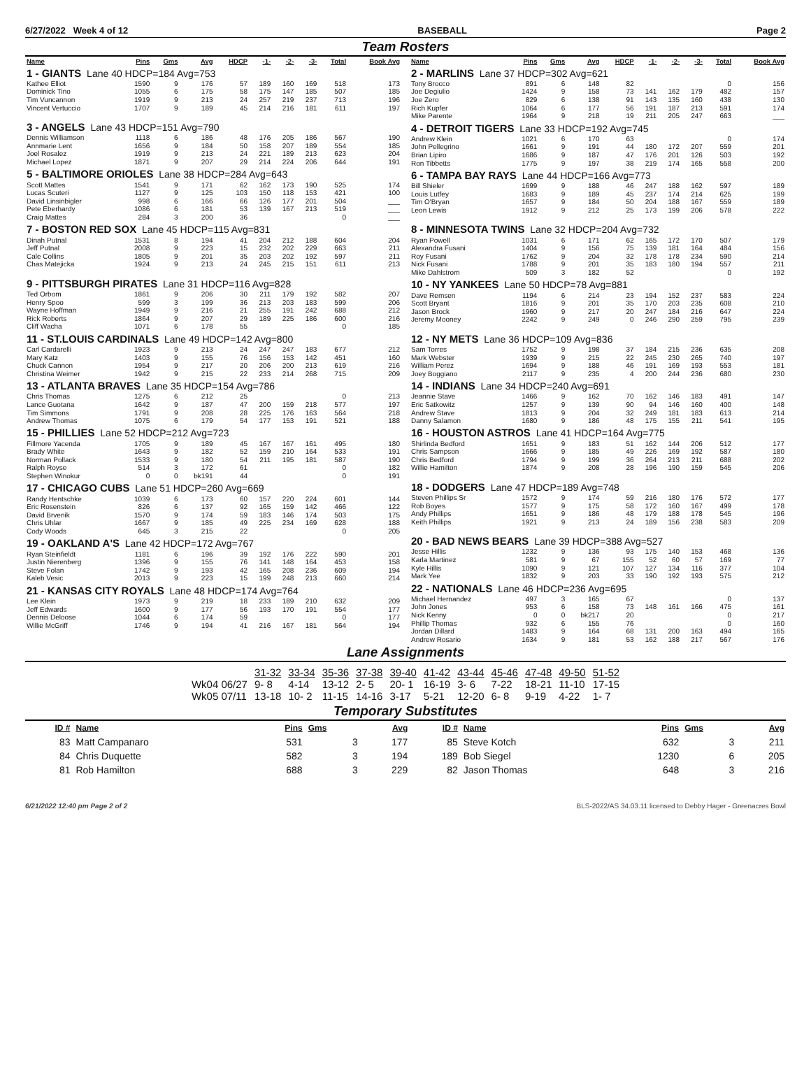6/27/2022 Week 4 of 12 BASEBALL Page 2
Team Rosters
| Name | Pins | Gms | Avg | HDCP | -1- | -2- | -3- | Total | Book Avg |
| --- | --- | --- | --- | --- | --- | --- | --- | --- | --- |
| 1 - GIANTS Lane 40 HDCP=184 Avg=753 | | | | | | | | | |
| Kathee Elliot | 1590 | 9 | 176 | 57 | 189 | 160 | 169 | 518 | 173 |
| Dominick Tino | 1055 | 6 | 175 | 58 | 175 | 147 | 185 | 507 | 185 |
| Tim Vuncannon | 1919 | 9 | 213 | 24 | 257 | 219 | 237 | 713 | 196 |
| Vincent Vertuccio | 1707 | 9 | 189 | 45 | 214 | 216 | 181 | 611 | 197 |
| 3 - ANGELS Lane 43 HDCP=151 Avg=790 | | | | | | | | | |
| Dennis Williamson | 1118 | 6 | 186 | 48 | 176 | 205 | 186 | 567 | 190 |
| Annmarie Lent | 1656 | 9 | 184 | 50 | 158 | 207 | 189 | 554 | 185 |
| Joel Rosalez | 1919 | 9 | 213 | 24 | 221 | 189 | 213 | 623 | 204 |
| Michael Lopez | 1871 | 9 | 207 | 29 | 214 | 224 | 206 | 644 | 191 |
| 5 - BALTIMORE ORIOLES Lane 38 HDCP=284 Avg=643 | | | | | | | | | |
| Scott Mattes | 1541 | 9 | 171 | 62 | 162 | 173 | 190 | 525 | 174 |
| Lucas Scuteri | 1127 | 9 | 125 | 103 | 150 | 118 | 153 | 421 | 100 |
| David Linsinbigler | 998 | 6 | 166 | 66 | 126 | 177 | 201 | 504 | ___ |
| Pete Eberhardy | 1086 | 6 | 181 | 53 | 139 | 167 | 213 | 519 | ___ |
| Craig Mattes | 284 | 3 | 200 | 36 | | | | 0 | ___ |
| 7 - BOSTON RED SOX Lane 45 HDCP=115 Avg=831 | | | | | | | | | |
| Dinah Putnal | 1531 | 8 | 194 | 41 | 204 | 212 | 188 | 604 | 204 |
| Jeff Putnal | 2008 | 9 | 223 | 15 | 232 | 202 | 229 | 663 | 211 |
| Cale Collins | 1805 | 9 | 201 | 35 | 203 | 202 | 192 | 597 | 211 |
| Chas Matejicka | 1924 | 9 | 213 | 24 | 245 | 215 | 151 | 611 | 213 |
| 9 - PITTSBURGH PIRATES Lane 31 HDCP=116 Avg=828 | | | | | | | | | |
| Ted Orbom | 1861 | 9 | 206 | 30 | 211 | 179 | 192 | 582 | 207 |
| Henry Spoo | 599 | 3 | 199 | 36 | 213 | 203 | 183 | 599 | 206 |
| Wayne Hoffman | 1949 | 9 | 216 | 21 | 255 | 191 | 242 | 688 | 212 |
| Rick Roberts | 1864 | 9 | 207 | 29 | 189 | 225 | 186 | 600 | 216 |
| Cliff Wacha | 1071 | 6 | 178 | 55 | | | | 0 | 185 |
| 11 - ST.LOUIS CARDINALS Lane 49 HDCP=142 Avg=800 | | | | | | | | | |
| Carl Cardarelli | 1923 | 9 | 213 | 24 | 247 | 247 | 183 | 677 | 212 |
| Mary Katz | 1403 | 9 | 155 | 76 | 156 | 153 | 142 | 451 | 160 |
| Chuck Cannon | 1954 | 9 | 217 | 20 | 206 | 200 | 213 | 619 | 216 |
| Christina Weimer | 1942 | 9 | 215 | 22 | 233 | 214 | 268 | 715 | 209 |
| 13 - ATLANTA BRAVES Lane 35 HDCP=154 Avg=786 | | | | | | | | | |
| Chris Thomas | 1275 | 6 | 212 | 25 | | | | 0 | 213 |
| Lance Guotana | 1642 | 9 | 187 | 47 | 200 | 159 | 218 | 577 | 197 |
| Tim Simmons | 1791 | 9 | 208 | 28 | 225 | 176 | 163 | 564 | 218 |
| Andrew Thomas | 1075 | 6 | 179 | 54 | 177 | 153 | 191 | 521 | 188 |
| 15 - PHILLIES Lane 52 HDCP=212 Avg=723 | | | | | | | | | |
| Fillmore Yacenda | 1705 | 9 | 189 | 45 | 167 | 167 | 161 | 495 | 180 |
| Brady White | 1643 | 9 | 182 | 52 | 159 | 210 | 164 | 533 | 191 |
| Norman Pollack | 1533 | 9 | 180 | 54 | 211 | 195 | 181 | 587 | 190 |
| Ralph Royse | 514 | 3 | 172 | 61 | | | | 0 | 182 |
| Stephen Winokur | 0 | 0 | bk191 | 44 | | | | 0 | 191 |
| 17 - CHICAGO CUBS Lane 51 HDCP=260 Avg=669 | | | | | | | | | |
| Randy Hentschke | 1039 | 6 | 173 | 60 | 157 | 220 | 224 | 601 | 144 |
| Eric Rosenstein | 826 | 6 | 137 | 92 | 165 | 159 | 142 | 466 | 122 |
| David Brvenik | 1570 | 9 | 174 | 59 | 183 | 146 | 174 | 503 | 175 |
| Chris Uhlar | 1667 | 9 | 185 | 49 | 225 | 234 | 169 | 628 | 188 |
| Cody Woods | 645 | 3 | 215 | 22 | | | | 0 | 205 |
| 19 - OAKLAND A'S Lane 42 HDCP=172 Avg=767 | | | | | | | | | |
| Ryan Steinfieldt | 1181 | 6 | 196 | 39 | 192 | 176 | 222 | 590 | 201 |
| Justin Nierenberg | 1396 | 9 | 155 | 76 | 141 | 148 | 164 | 453 | 158 |
| Steve Folan | 1742 | 9 | 193 | 42 | 165 | 208 | 236 | 609 | 194 |
| Kaleb Vesic | 2013 | 9 | 223 | 15 | 199 | 248 | 213 | 660 | 214 |
| 21 - KANSAS CITY ROYALS Lane 48 HDCP=174 Avg=764 | | | | | | | | | |
| Lee Klein | 1973 | 9 | 219 | 18 | 233 | 189 | 210 | 632 | 209 |
| Jeff Edwards | 1600 | 9 | 177 | 56 | 193 | 170 | 191 | 554 | 177 |
| Dennis Deloose | 1044 | 6 | 174 | 59 | | | | 0 | 177 |
| Willie McGriff | 1746 | 9 | 194 | 41 | 216 | 167 | 181 | 564 | 194 |
| Name | Pins | Gms | Avg | HDCP | -1- | -2- | -3- | Total | Book Avg |
| --- | --- | --- | --- | --- | --- | --- | --- | --- | --- |
| 2 - MARLINS Lane 37 HDCP=302 Avg=621 | | | | | | | | | |
| Tony Brocco | 891 | 6 | 148 | 82 | | | | 0 | 156 |
| Joe Degiulio | 1424 | 9 | 158 | 73 | 141 | 162 | 179 | 482 | 157 |
| Joe Zero | 829 | 6 | 138 | 91 | 143 | 135 | 160 | 438 | 130 |
| Rich Kupfer | 1064 | 6 | 177 | 56 | 191 | 187 | 213 | 591 | 174 |
| Mike Parente | 1964 | 9 | 218 | 19 | 211 | 205 | 247 | 663 | ___ |
| 4 - DETROIT TIGERS Lane 33 HDCP=192 Avg=745 | | | | | | | | | |
| Andrew Klein | 1021 | 6 | 170 | 63 | | | | 0 | 174 |
| John Pellegrino | 1661 | 9 | 191 | 44 | 180 | 172 | 207 | 559 | 201 |
| Brian Lipiro | 1686 | 9 | 187 | 47 | 176 | 201 | 126 | 503 | 192 |
| Ron Tibbetts | 1775 | 9 | 197 | 38 | 219 | 174 | 165 | 558 | 200 |
| 6 - TAMPA BAY RAYS Lane 44 HDCP=166 Avg=773 | | | | | | | | | |
| Bill Shieler | 1699 | 9 | 188 | 46 | 247 | 188 | 162 | 597 | 189 |
| Louis Lutfey | 1683 | 9 | 189 | 45 | 237 | 174 | 214 | 625 | 199 |
| Tim O'Bryan | 1657 | 9 | 184 | 50 | 204 | 188 | 167 | 559 | 189 |
| Leon Lewis | 1912 | 9 | 212 | 25 | 173 | 199 | 206 | 578 | 222 |
| 8 - MINNESOTA TWINS Lane 32 HDCP=204 Avg=732 | | | | | | | | | |
| Ryan Powell | 1031 | 6 | 171 | 62 | 165 | 172 | 170 | 507 | 179 |
| Alexandra Fusani | 1404 | 9 | 156 | 75 | 139 | 181 | 164 | 484 | 156 |
| Roy Fusani | 1762 | 9 | 204 | 32 | 178 | 178 | 234 | 590 | 214 |
| Nick Fusani | 1788 | 9 | 201 | 35 | 183 | 180 | 194 | 557 | 211 |
| Mike Dahlstrom | 509 | 3 | 182 | 52 | | | | 0 | 192 |
| 10 - NY YANKEES Lane 50 HDCP=78 Avg=881 | | | | | | | | | |
| Dave Remsen | 1194 | 6 | 214 | 23 | 194 | 152 | 237 | 583 | 224 |
| Scott Bryant | 1816 | 9 | 201 | 35 | 170 | 203 | 235 | 608 | 210 |
| Jason Brock | 1960 | 9 | 217 | 20 | 247 | 184 | 216 | 647 | 224 |
| Jeremy Mooney | 2242 | 9 | 249 | 0 | 246 | 290 | 259 | 795 | 239 |
| 12 - NY METS Lane 36 HDCP=109 Avg=836 | | | | | | | | | |
| Sam Torres | 1752 | 9 | 198 | 37 | 184 | 215 | 236 | 635 | 208 |
| Mark Webster | 1939 | 9 | 215 | 22 | 245 | 230 | 265 | 740 | 197 |
| William Perez | 1694 | 9 | 188 | 46 | 191 | 169 | 193 | 553 | 181 |
| Joey Boggiano | 2117 | 9 | 235 | 4 | 200 | 244 | 236 | 680 | 230 |
| 14 - INDIANS Lane 34 HDCP=240 Avg=691 | | | | | | | | | |
| Jeannie Stave | 1466 | 9 | 162 | 70 | 162 | 146 | 183 | 491 | 147 |
| Eric Satkowitz | 1257 | 9 | 139 | 90 | 94 | 146 | 160 | 400 | 148 |
| Andrew Stave | 1813 | 9 | 204 | 32 | 249 | 181 | 183 | 613 | 214 |
| Danny Salamon | 1680 | 9 | 186 | 48 | 175 | 155 | 211 | 541 | 195 |
| 16 - HOUSTON ASTROS Lane 41 HDCP=164 Avg=775 | | | | | | | | | |
| Shirlinda Bedford | 1651 | 9 | 183 | 51 | 162 | 144 | 206 | 512 | 177 |
| Chris Sampson | 1666 | 9 | 185 | 49 | 226 | 169 | 192 | 587 | 180 |
| Chris Bedford | 1794 | 9 | 199 | 36 | 264 | 213 | 211 | 688 | 202 |
| Willie Hamilton | 1874 | 9 | 208 | 28 | 196 | 190 | 159 | 545 | 206 |
| 18 - DODGERS Lane 47 HDCP=189 Avg=748 | | | | | | | | | |
| Steven Phillips Sr | 1572 | 9 | 174 | 59 | 216 | 180 | 176 | 572 | 177 |
| Rob Boyes | 1577 | 9 | 175 | 58 | 172 | 160 | 167 | 499 | 178 |
| Andy Phillips | 1651 | 9 | 186 | 48 | 179 | 188 | 178 | 545 | 196 |
| Keith Phillips | 1921 | 9 | 213 | 24 | 189 | 156 | 238 | 583 | 209 |
| 20 - BAD NEWS BEARS Lane 39 HDCP=388 Avg=527 | | | | | | | | | |
| Jesse Hillis | 1232 | 9 | 136 | 93 | 175 | 140 | 153 | 468 | 136 |
| Karla Martinez | 581 | 9 | 67 | 155 | 52 | 60 | 57 | 169 | 77 |
| Kyle Hillis | 1090 | 9 | 121 | 107 | 127 | 134 | 116 | 377 | 104 |
| Mark Yee | 1832 | 9 | 203 | 33 | 190 | 192 | 193 | 575 | 212 |
| 22 - NATIONALS Lane 46 HDCP=236 Avg=695 | | | | | | | | | |
| Michael Hernandez | 497 | 3 | 165 | 67 | | | | 0 | 137 |
| John Jones | 953 | 6 | 158 | 73 | 148 | 161 | 166 | 475 | 161 |
| Nick Kenny | 0 | 0 | bk217 | 20 | | | | 0 | 217 |
| Phillip Thomas | 932 | 6 | 155 | 76 | | | | 0 | 160 |
| Jordan Dillard | 1483 | 9 | 164 | 68 | 131 | 200 | 163 | 494 | 165 |
| Andrew Rosario | 1634 | 9 | 181 | 53 | 162 | 188 | 217 | 567 | 176 |
Lane Assignments
| | 31-32 | 33-34 | 35-36 | 37-38 | 39-40 | 41-42 | 43-44 | 45-46 | 47-48 | 49-50 | 51-52 |
| Wk04 06/27 | 9- 8 | 4-14 | 13-12 | 2- 5 | 20- 1 | 16-19 | 3- 6 | 7-22 | 18-21 | 11-10 | 17-15 |
| Wk05 07/11 | 13-18 | 10- 2 | 11-15 | 14-16 | 3-17 | 5-21 | 12-20 | 6- 8 | 9-19 | 4-22 | 1- 7 |
Temporary Substitutes
| ID # | Name | Pins | Gms | Avg | ID # | Name | Pins | Gms | Avg |
| --- | --- | --- | --- | --- | --- | --- | --- | --- | --- |
| 83 | Matt Campanaro | 531 | 3 | 177 | 85 | Steve Kotch | 632 | 3 | 211 |
| 84 | Chris Duquette | 582 | 3 | 194 | 189 | Bob Siegel | 1230 | 6 | 205 |
| 81 | Rob Hamilton | 688 | 3 | 229 | 82 | Jason Thomas | 648 | 3 | 216 |
6/21/2022 12:40 pm Page 2 of 2 BLS-2022/AS 34.03.11 licensed to Debby Hager - Greenacres Bowl